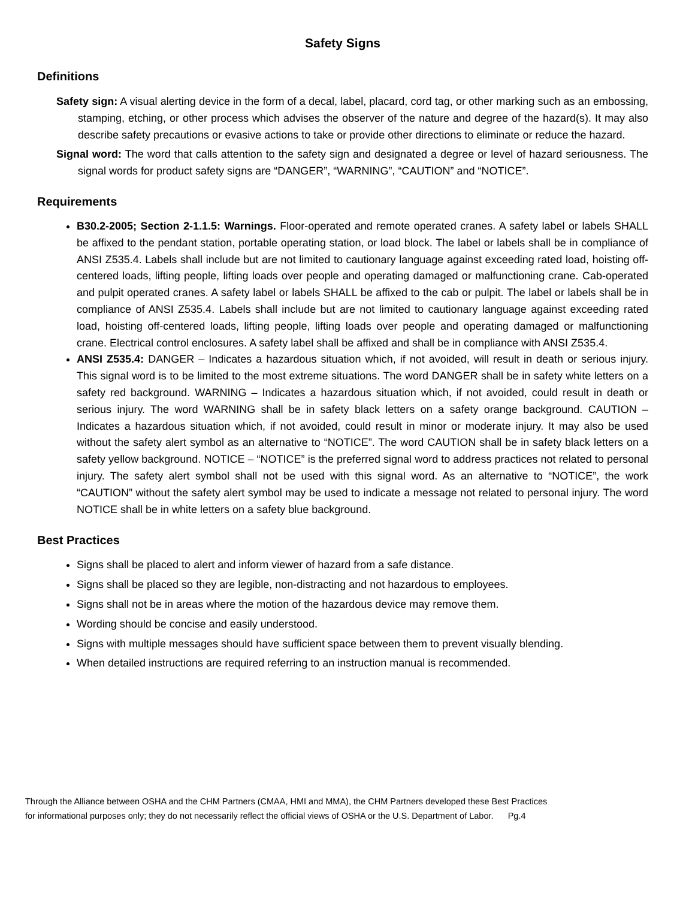Safety Signs
Definitions
Safety sign: A visual alerting device in the form of a decal, label, placard, cord tag, or other marking such as an embossing, stamping, etching, or other process which advises the observer of the nature and degree of the hazard(s). It may also describe safety precautions or evasive actions to take or provide other directions to eliminate or reduce the hazard.
Signal word: The word that calls attention to the safety sign and designated a degree or level of hazard seriousness. The signal words for product safety signs are “DANGER”, “WARNING”, “CAUTION” and “NOTICE”.
Requirements
B30.2-2005; Section 2-1.1.5: Warnings. Floor-operated and remote operated cranes. A safety label or labels SHALL be affixed to the pendant station, portable operating station, or load block. The label or labels shall be in compliance of ANSI Z535.4. Labels shall include but are not limited to cautionary language against exceeding rated load, hoisting off-centered loads, lifting people, lifting loads over people and operating damaged or malfunctioning crane. Cab-operated and pulpit operated cranes. A safety label or labels SHALL be affixed to the cab or pulpit. The label or labels shall be in compliance of ANSI Z535.4. Labels shall include but are not limited to cautionary language against exceeding rated load, hoisting off-centered loads, lifting people, lifting loads over people and operating damaged or malfunctioning crane. Electrical control enclosures. A safety label shall be affixed and shall be in compliance with ANSI Z535.4.
ANSI Z535.4: DANGER – Indicates a hazardous situation which, if not avoided, will result in death or serious injury. This signal word is to be limited to the most extreme situations. The word DANGER shall be in safety white letters on a safety red background. WARNING – Indicates a hazardous situation which, if not avoided, could result in death or serious injury. The word WARNING shall be in safety black letters on a safety orange background. CAUTION – Indicates a hazardous situation which, if not avoided, could result in minor or moderate injury. It may also be used without the safety alert symbol as an alternative to “NOTICE”. The word CAUTION shall be in safety black letters on a safety yellow background. NOTICE – “NOTICE” is the preferred signal word to address practices not related to personal injury. The safety alert symbol shall not be used with this signal word. As an alternative to “NOTICE”, the work “CAUTION” without the safety alert symbol may be used to indicate a message not related to personal injury. The word NOTICE shall be in white letters on a safety blue background.
Best Practices
Signs shall be placed to alert and inform viewer of hazard from a safe distance.
Signs shall be placed so they are legible, non-distracting and not hazardous to employees.
Signs shall not be in areas where the motion of the hazardous device may remove them.
Wording should be concise and easily understood.
Signs with multiple messages should have sufficient space between them to prevent visually blending.
When detailed instructions are required referring to an instruction manual is recommended.
Through the Alliance between OSHA and the CHM Partners (CMAA, HMI and MMA), the CHM Partners developed these Best Practices
for informational purposes only; they do not necessarily reflect the official views of OSHA or the U.S. Department of Labor. Pg.4